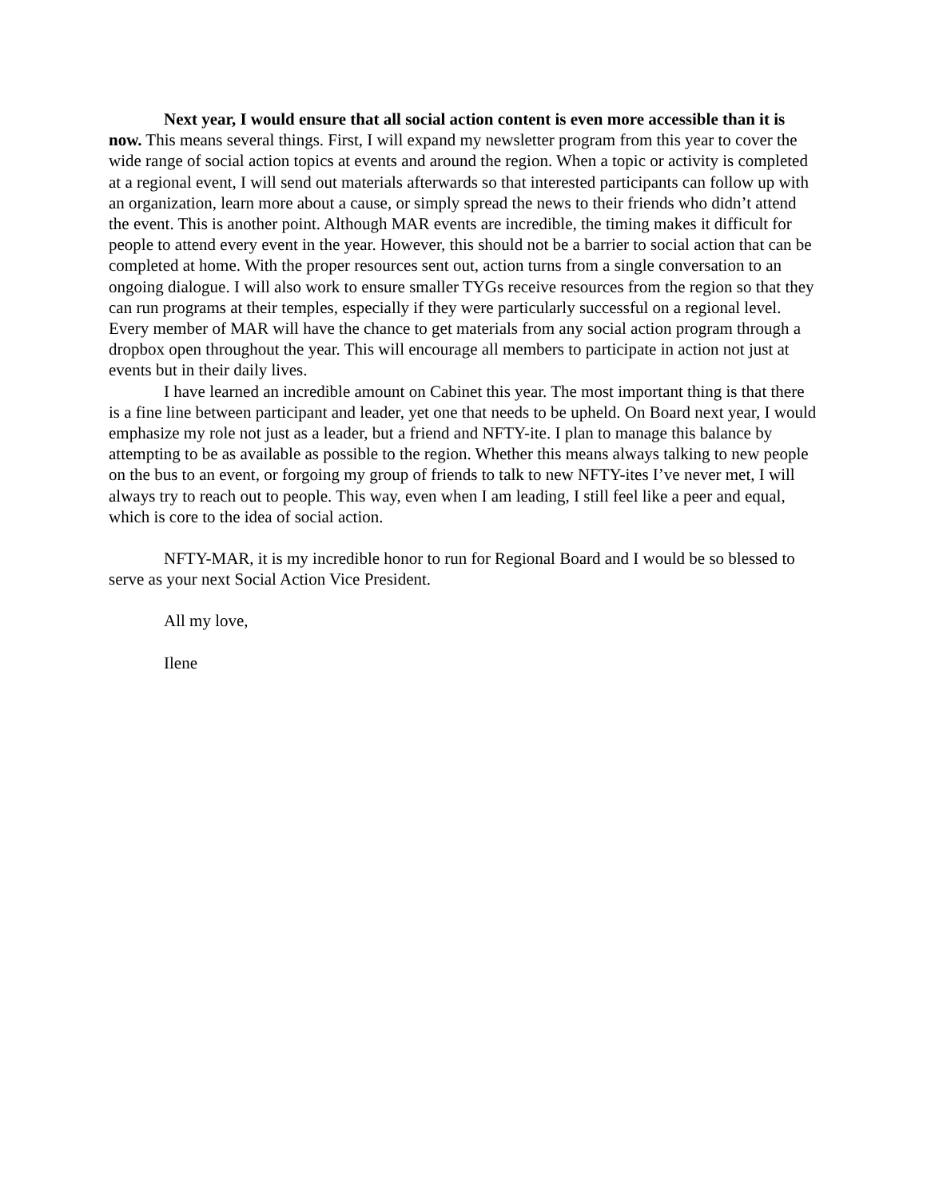Next year, I would ensure that all social action content is even more accessible than it is now. This means several things. First, I will expand my newsletter program from this year to cover the wide range of social action topics at events and around the region. When a topic or activity is completed at a regional event, I will send out materials afterwards so that interested participants can follow up with an organization, learn more about a cause, or simply spread the news to their friends who didn’t attend the event. This is another point. Although MAR events are incredible, the timing makes it difficult for people to attend every event in the year. However, this should not be a barrier to social action that can be completed at home. With the proper resources sent out, action turns from a single conversation to an ongoing dialogue. I will also work to ensure smaller TYGs receive resources from the region so that they can run programs at their temples, especially if they were particularly successful on a regional level. Every member of MAR will have the chance to get materials from any social action program through a dropbox open throughout the year. This will encourage all members to participate in action not just at events but in their daily lives.
I have learned an incredible amount on Cabinet this year. The most important thing is that there is a fine line between participant and leader, yet one that needs to be upheld. On Board next year, I would emphasize my role not just as a leader, but a friend and NFTY-ite. I plan to manage this balance by attempting to be as available as possible to the region. Whether this means always talking to new people on the bus to an event, or forgoing my group of friends to talk to new NFTY-ites I’ve never met, I will always try to reach out to people. This way, even when I am leading, I still feel like a peer and equal, which is core to the idea of social action.
NFTY-MAR, it is my incredible honor to run for Regional Board and I would be so blessed to serve as your next Social Action Vice President.
All my love,
Ilene